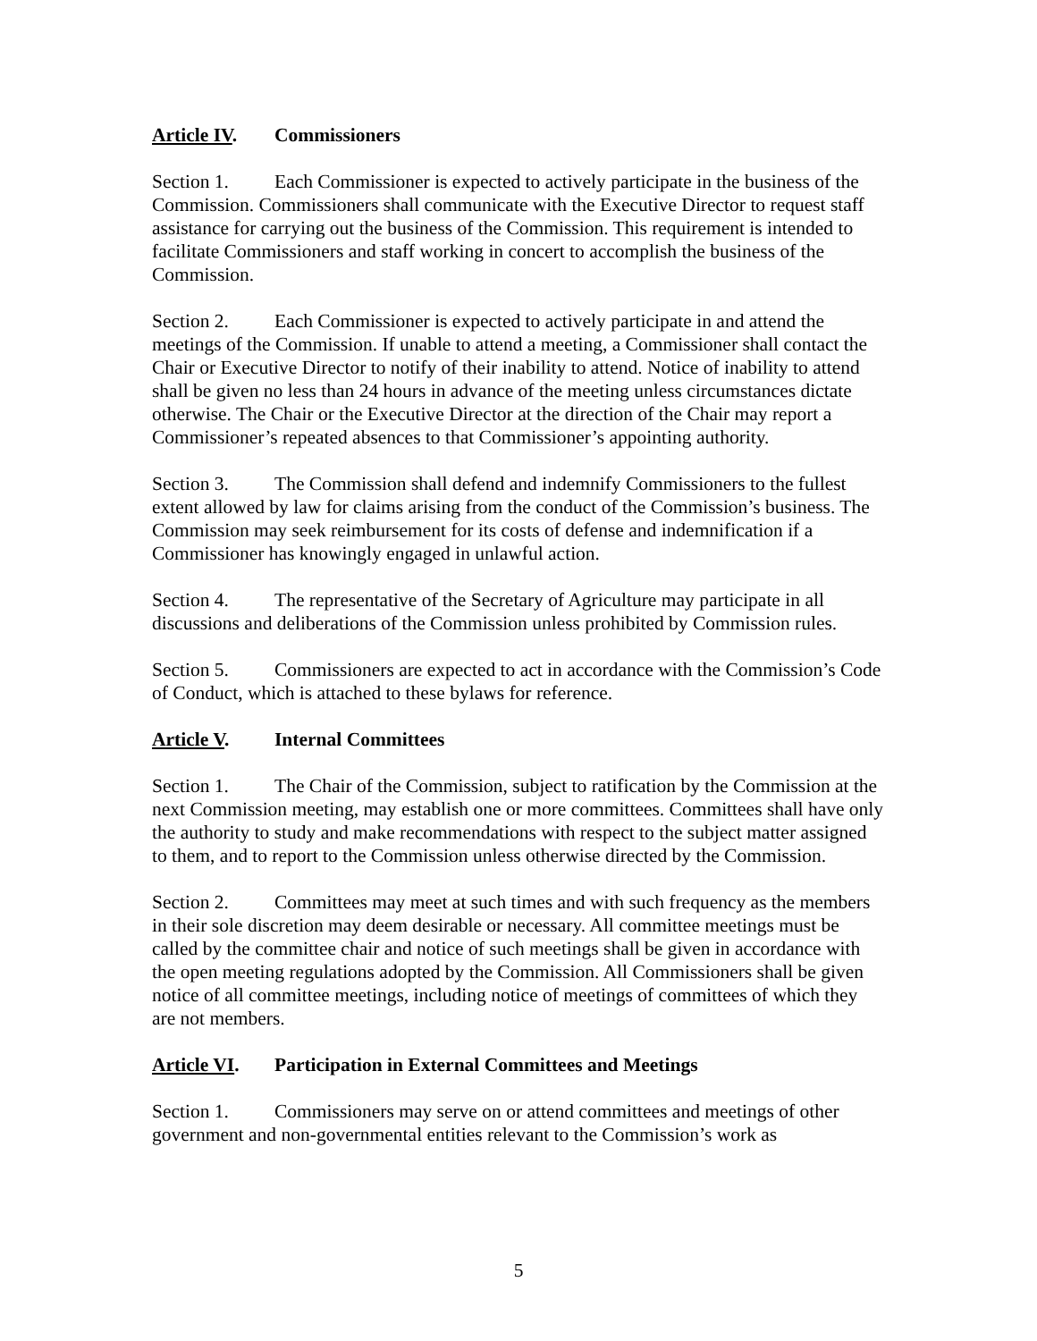Article IV. Commissioners
Section 1. Each Commissioner is expected to actively participate in the business of the Commission. Commissioners shall communicate with the Executive Director to request staff assistance for carrying out the business of the Commission. This requirement is intended to facilitate Commissioners and staff working in concert to accomplish the business of the Commission.
Section 2. Each Commissioner is expected to actively participate in and attend the meetings of the Commission. If unable to attend a meeting, a Commissioner shall contact the Chair or Executive Director to notify of their inability to attend. Notice of inability to attend shall be given no less than 24 hours in advance of the meeting unless circumstances dictate otherwise. The Chair or the Executive Director at the direction of the Chair may report a Commissioner’s repeated absences to that Commissioner’s appointing authority.
Section 3. The Commission shall defend and indemnify Commissioners to the fullest extent allowed by law for claims arising from the conduct of the Commission’s business. The Commission may seek reimbursement for its costs of defense and indemnification if a Commissioner has knowingly engaged in unlawful action.
Section 4. The representative of the Secretary of Agriculture may participate in all discussions and deliberations of the Commission unless prohibited by Commission rules.
Section 5. Commissioners are expected to act in accordance with the Commission’s Code of Conduct, which is attached to these bylaws for reference.
Article V. Internal Committees
Section 1. The Chair of the Commission, subject to ratification by the Commission at the next Commission meeting, may establish one or more committees. Committees shall have only the authority to study and make recommendations with respect to the subject matter assigned to them, and to report to the Commission unless otherwise directed by the Commission.
Section 2. Committees may meet at such times and with such frequency as the members in their sole discretion may deem desirable or necessary. All committee meetings must be called by the committee chair and notice of such meetings shall be given in accordance with the open meeting regulations adopted by the Commission. All Commissioners shall be given notice of all committee meetings, including notice of meetings of committees of which they are not members.
Article VI. Participation in External Committees and Meetings
Section 1. Commissioners may serve on or attend committees and meetings of other government and non-governmental entities relevant to the Commission’s work as
5